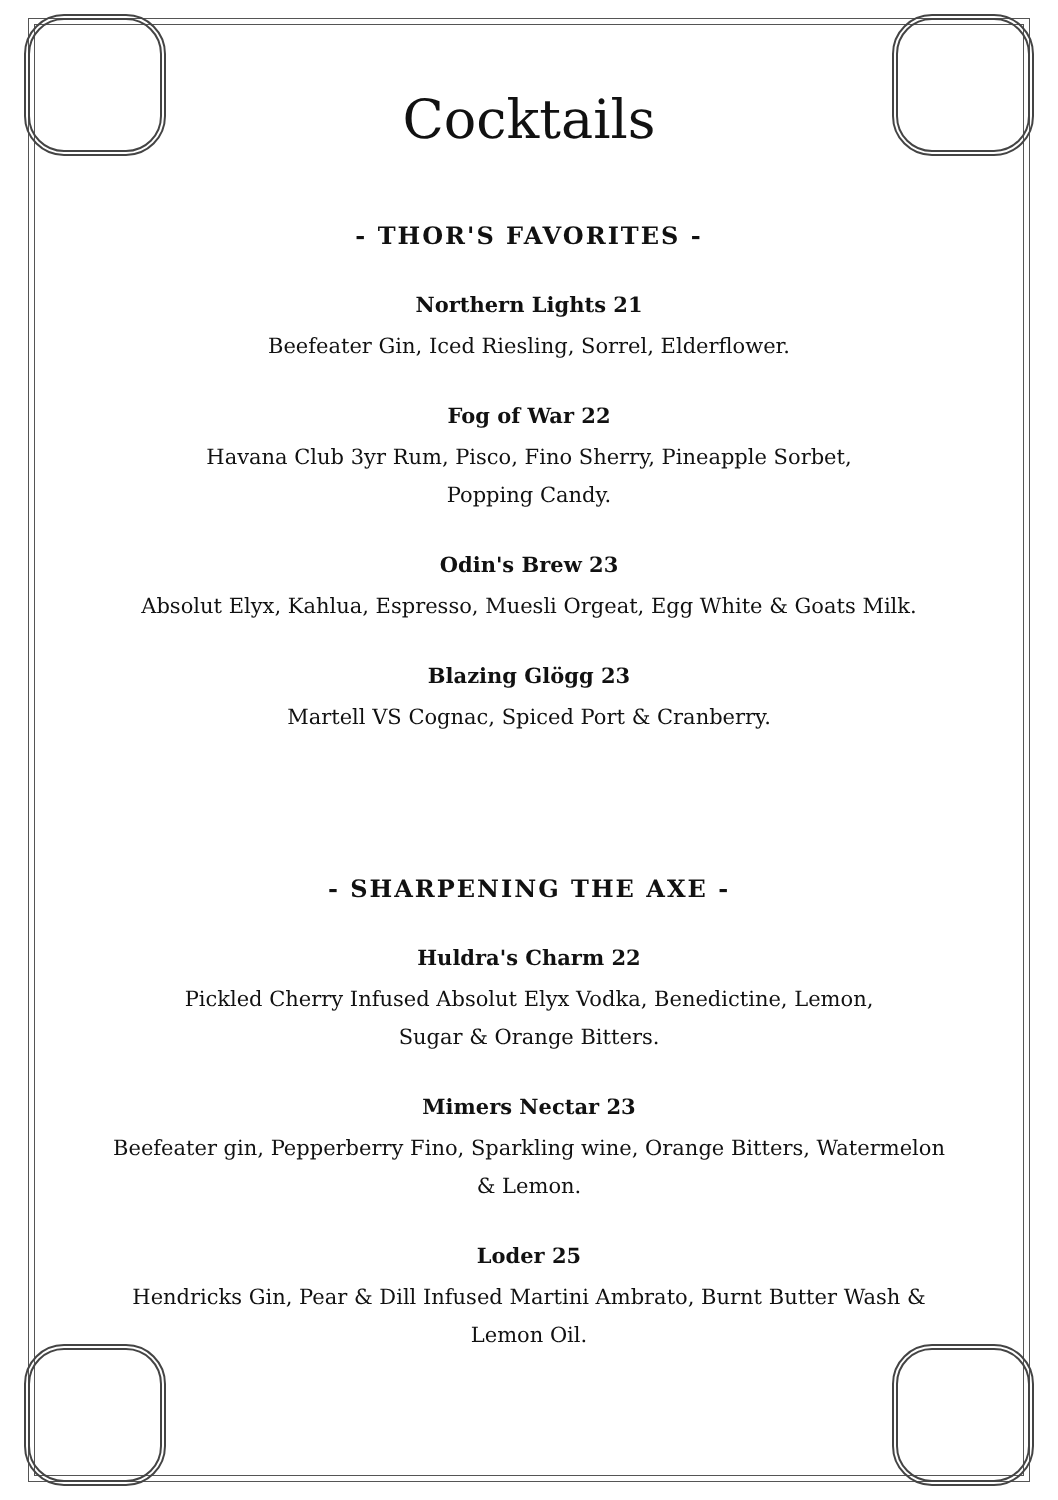Cocktails
- THOR'S FAVORITES -
Northern Lights 21
Beefeater Gin, Iced Riesling, Sorrel, Elderflower.
Fog of War 22
Havana Club 3yr Rum, Pisco, Fino Sherry, Pineapple Sorbet,
Popping Candy.
Odin's Brew 23
Absolut Elyx, Kahlua, Espresso, Muesli Orgeat, Egg White & Goats Milk.
Blazing Glögg 23
Martell VS Cognac, Spiced Port & Cranberry.
- SHARPENING THE AXE -
Huldra's Charm 22
Pickled Cherry Infused Absolut Elyx Vodka, Benedictine, Lemon,
Sugar & Orange Bitters.
Mimers Nectar 23
Beefeater gin, Pepperberry Fino, Sparkling wine, Orange Bitters, Watermelon
& Lemon.
Loder 25
Hendricks Gin, Pear & Dill Infused Martini Ambrato, Burnt Butter Wash &
Lemon Oil.